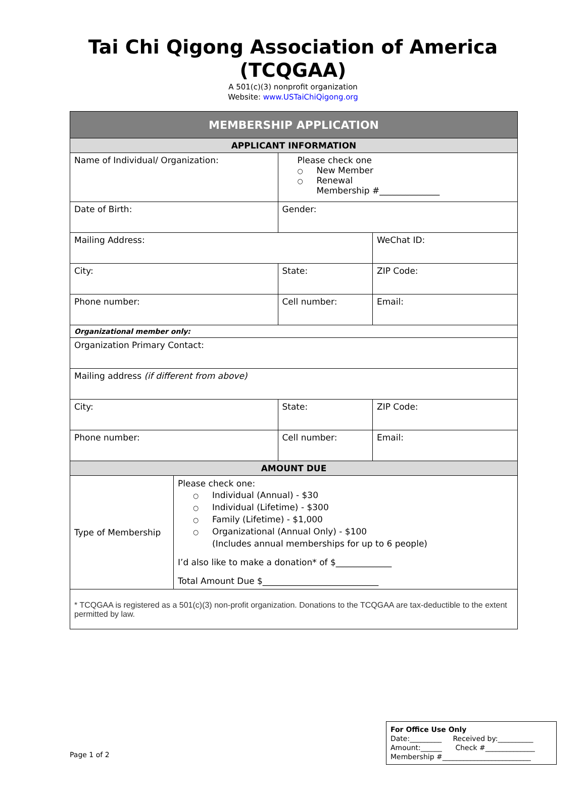Tai Chi Qigong Association of America
(TCQGAA)
A 501(c)(3) nonprofit organization
Website: www.USTaiChiQigong.org
| MEMBERSHIP APPLICATION | | | | | |
| APPLICANT INFORMATION | | | | | |
| Name of Individual/ Organization: | | | | Please check one ○ New Member ○ Renewal Membership #______________ | |
| Date of Birth: | | | Gender: | | |
| Mailing Address: | | | | | WeChat ID: |
| City: | | State: | | | ZIP Code: |
| Phone number: | | Cell number: | | | Email: |
| Organizational member only: | | | | | |
| Organization Primary Contact: | | | | | |
| Mailing address (if different from above) | | | | | |
| City: | | State: | | | ZIP Code: |
| Phone number: | | Cell number: | | | Email: |
| AMOUNT DUE | | | | | |
| Type of Membership | Please check one: ○ Individual (Annual) - $30 ○ Individual (Lifetime) - $300 ○ Family (Lifetime) - $1,000 ○ Organizational (Annual Only) - $100 (Includes annual memberships for up to 6 people) I’d also like to make a donation* of $_____________ Total Amount Due $___________________________ | | | | |
| * TCQGAA is registered as a 501(c)(3) non-profit organization. Donations to the TCQGAA are tax-deductible to the extent permitted by law. | | | | | |
Page 1 of 2
For Office Use Only
Date:_________ Received by:__________
Amount:______ Check #______________
Membership #_________________________